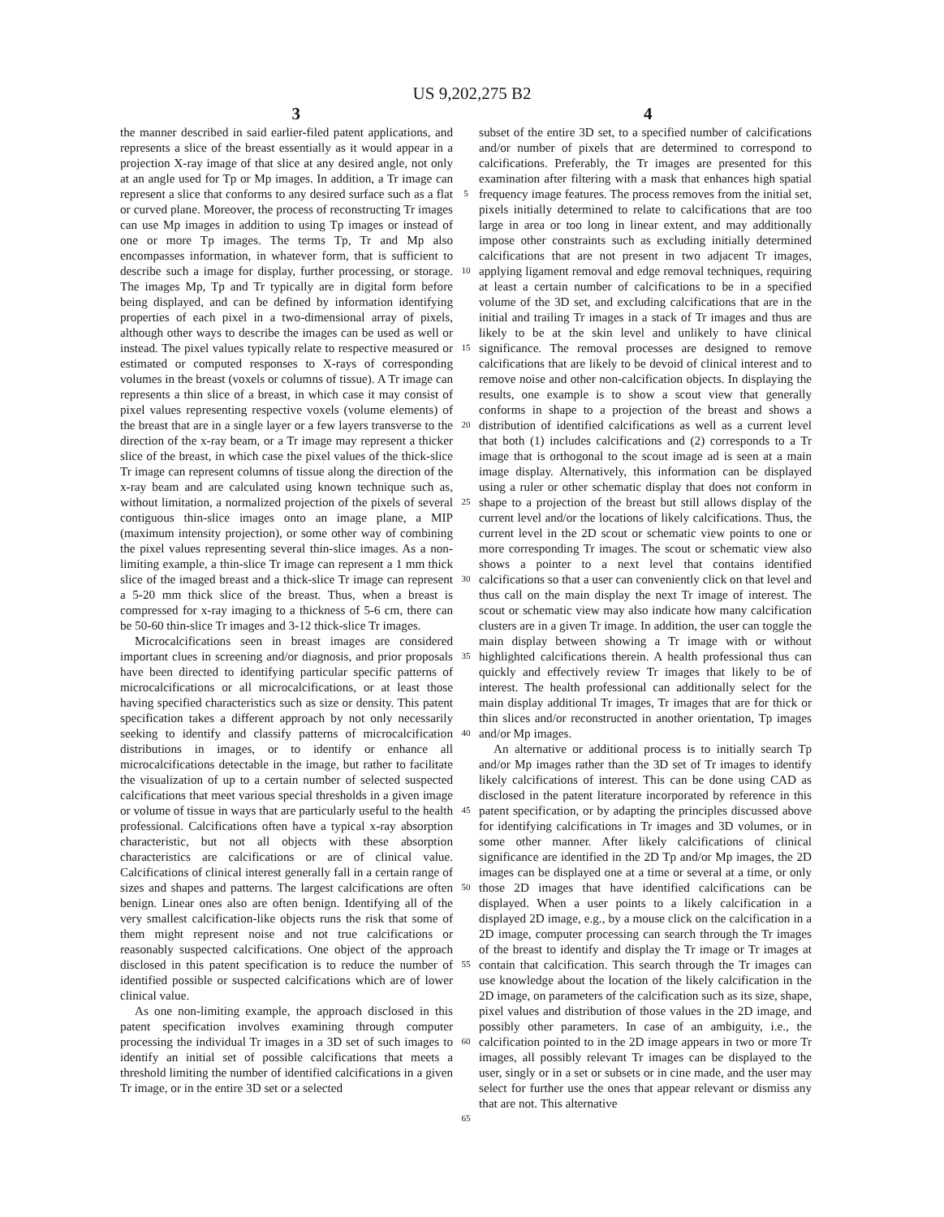US 9,202,275 B2
3 4
the manner described in said earlier-filed patent applications, and represents a slice of the breast essentially as it would appear in a projection X-ray image of that slice at any desired angle, not only at an angle used for Tp or Mp images. In addition, a Tr image can represent a slice that conforms to any desired surface such as a flat or curved plane. Moreover, the process of reconstructing Tr images can use Mp images in addition to using Tp images or instead of one or more Tp images. The terms Tp, Tr and Mp also encompasses information, in whatever form, that is sufficient to describe such a image for display, further processing, or storage. The images Mp, Tp and Tr typically are in digital form before being displayed, and can be defined by information identifying properties of each pixel in a two-dimensional array of pixels, although other ways to describe the images can be used as well or instead. The pixel values typically relate to respective measured or estimated or computed responses to X-rays of corresponding volumes in the breast (voxels or columns of tissue). A Tr image can represents a thin slice of a breast, in which case it may consist of pixel values representing respective voxels (volume elements) of the breast that are in a single layer or a few layers transverse to the direction of the x-ray beam, or a Tr image may represent a thicker slice of the breast, in which case the pixel values of the thick-slice Tr image can represent columns of tissue along the direction of the x-ray beam and are calculated using known technique such as, without limitation, a normalized projection of the pixels of several contiguous thin-slice images onto an image plane, a MIP (maximum intensity projection), or some other way of combining the pixel values representing several thin-slice images. As a non-limiting example, a thin-slice Tr image can represent a 1 mm thick slice of the imaged breast and a thick-slice Tr image can represent a 5-20 mm thick slice of the breast. Thus, when a breast is compressed for x-ray imaging to a thickness of 5-6 cm, there can be 50-60 thin-slice Tr images and 3-12 thick-slice Tr images.
Microcalcifications seen in breast images are considered important clues in screening and/or diagnosis, and prior proposals have been directed to identifying particular specific patterns of microcalcifications or all microcalcifications, or at least those having specified characteristics such as size or density. This patent specification takes a different approach by not only necessarily seeking to identify and classify patterns of microcalcification distributions in images, or to identify or enhance all microcalcifications detectable in the image, but rather to facilitate the visualization of up to a certain number of selected suspected calcifications that meet various special thresholds in a given image or volume of tissue in ways that are particularly useful to the health professional. Calcifications often have a typical x-ray absorption characteristic, but not all objects with these absorption characteristics are calcifications or are of clinical value. Calcifications of clinical interest generally fall in a certain range of sizes and shapes and patterns. The largest calcifications are often benign. Linear ones also are often benign. Identifying all of the very smallest calcification-like objects runs the risk that some of them might represent noise and not true calcifications or reasonably suspected calcifications. One object of the approach disclosed in this patent specification is to reduce the number of identified possible or suspected calcifications which are of lower clinical value.
As one non-limiting example, the approach disclosed in this patent specification involves examining through computer processing the individual Tr images in a 3D set of such images to identify an initial set of possible calcifications that meets a threshold limiting the number of identified calcifications in a given Tr image, or in the entire 3D set or a selected
5
10
15
20
25
30
35
40
45
50
55
60
65
subset of the entire 3D set, to a specified number of calcifications and/or number of pixels that are determined to correspond to calcifications. Preferably, the Tr images are presented for this examination after filtering with a mask that enhances high spatial frequency image features. The process removes from the initial set, pixels initially determined to relate to calcifications that are too large in area or too long in linear extent, and may additionally impose other constraints such as excluding initially determined calcifications that are not present in two adjacent Tr images, applying ligament removal and edge removal techniques, requiring at least a certain number of calcifications to be in a specified volume of the 3D set, and excluding calcifications that are in the initial and trailing Tr images in a stack of Tr images and thus are likely to be at the skin level and unlikely to have clinical significance. The removal processes are designed to remove calcifications that are likely to be devoid of clinical interest and to remove noise and other non-calcification objects. In displaying the results, one example is to show a scout view that generally conforms in shape to a projection of the breast and shows a distribution of identified calcifications as well as a current level that both (1) includes calcifications and (2) corresponds to a Tr image that is orthogonal to the scout image ad is seen at a main image display. Alternatively, this information can be displayed using a ruler or other schematic display that does not conform in shape to a projection of the breast but still allows display of the current level and/or the locations of likely calcifications. Thus, the current level in the 2D scout or schematic view points to one or more corresponding Tr images. The scout or schematic view also shows a pointer to a next level that contains identified calcifications so that a user can conveniently click on that level and thus call on the main display the next Tr image of interest. The scout or schematic view may also indicate how many calcification clusters are in a given Tr image. In addition, the user can toggle the main display between showing a Tr image with or without highlighted calcifications therein. A health professional thus can quickly and effectively review Tr images that likely to be of interest. The health professional can additionally select for the main display additional Tr images, Tr images that are for thick or thin slices and/or reconstructed in another orientation, Tp images and/or Mp images.
An alternative or additional process is to initially search Tp and/or Mp images rather than the 3D set of Tr images to identify likely calcifications of interest. This can be done using CAD as disclosed in the patent literature incorporated by reference in this patent specification, or by adapting the principles discussed above for identifying calcifications in Tr images and 3D volumes, or in some other manner. After likely calcifications of clinical significance are identified in the 2D Tp and/or Mp images, the 2D images can be displayed one at a time or several at a time, or only those 2D images that have identified calcifications can be displayed. When a user points to a likely calcification in a displayed 2D image, e.g., by a mouse click on the calcification in a 2D image, computer processing can search through the Tr images of the breast to identify and display the Tr image or Tr images at contain that calcification. This search through the Tr images can use knowledge about the location of the likely calcification in the 2D image, on parameters of the calcification such as its size, shape, pixel values and distribution of those values in the 2D image, and possibly other parameters. In case of an ambiguity, i.e., the calcification pointed to in the 2D image appears in two or more Tr images, all possibly relevant Tr images can be displayed to the user, singly or in a set or subsets or in cine made, and the user may select for further use the ones that appear relevant or dismiss any that are not. This alternative